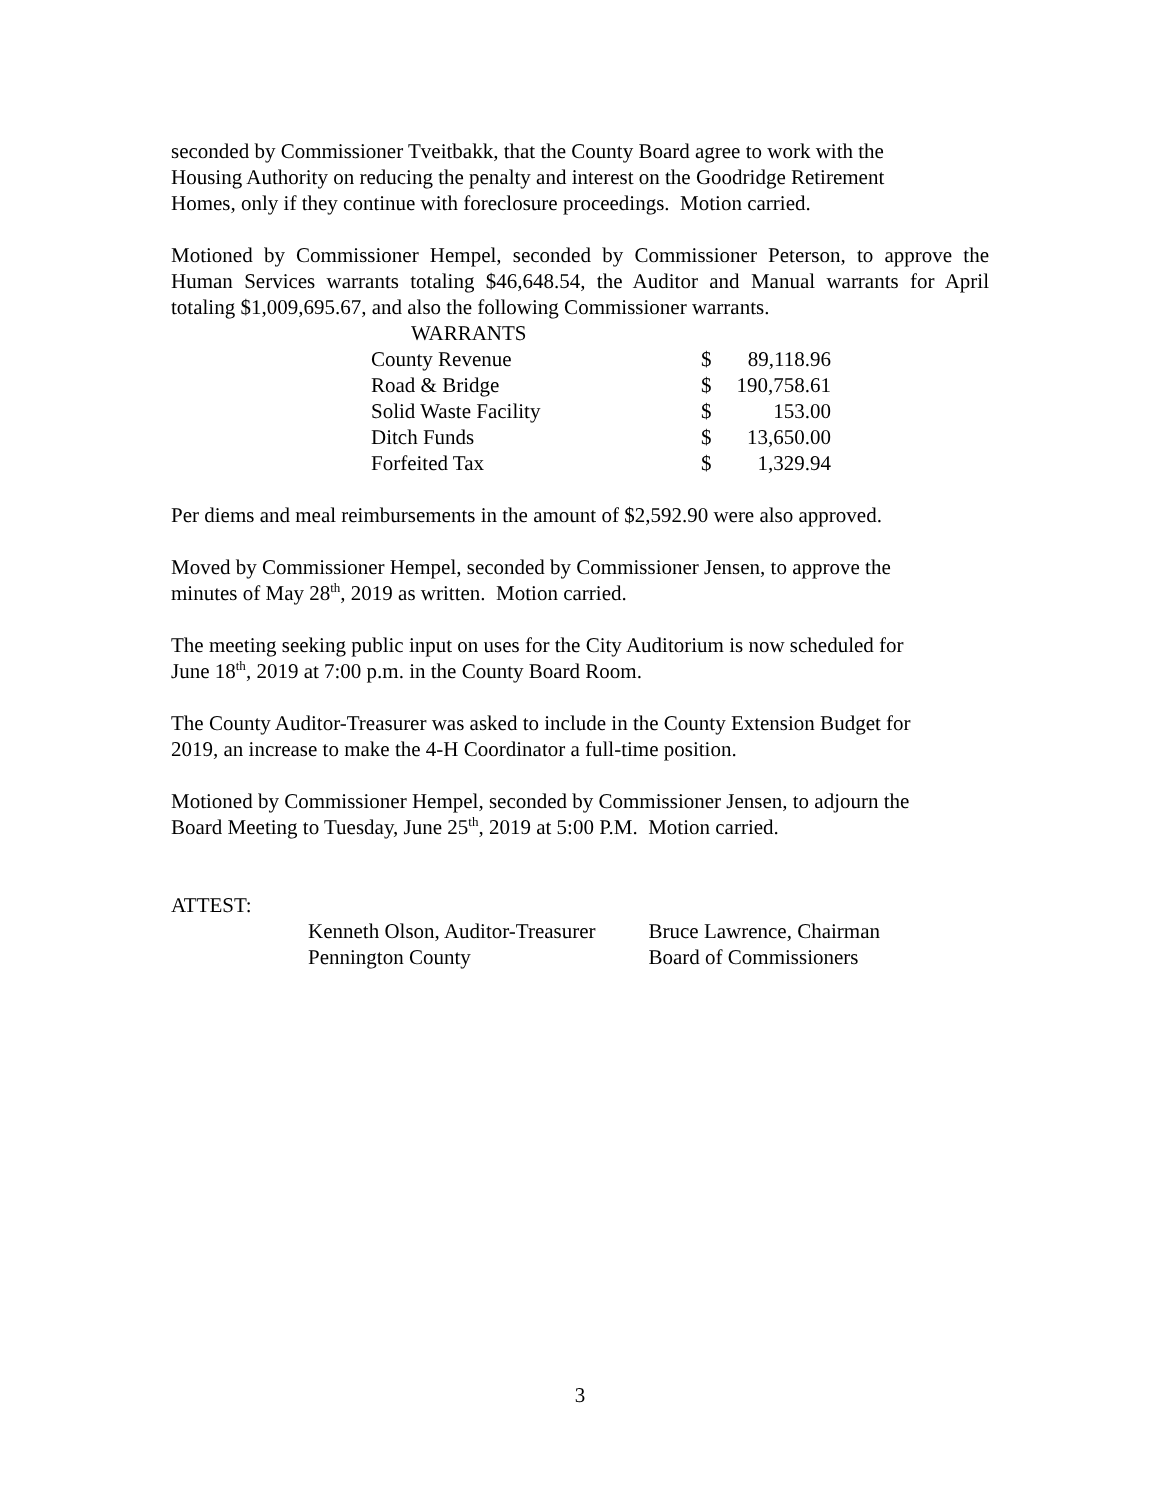seconded by Commissioner Tveitbakk, that the County Board agree to work with the
Housing Authority on reducing the penalty and interest on the Goodridge Retirement
Homes, only if they continue with foreclosure proceedings. Motion carried.
Motioned by Commissioner Hempel, seconded by Commissioner Peterson, to approve the Human Services warrants totaling $46,648.54, the Auditor and Manual warrants for April totaling $1,009,695.67, and also the following Commissioner warrants.
| WARRANTS | | |
| County Revenue | $ | 89,118.96 |
| Road & Bridge | $ | 190,758.61 |
| Solid Waste Facility | $ | 153.00 |
| Ditch Funds | $ | 13,650.00 |
| Forfeited Tax | $ | 1,329.94 |
Per diems and meal reimbursements in the amount of $2,592.90 were also approved.
Moved by Commissioner Hempel, seconded by Commissioner Jensen, to approve the
minutes of May 28<sup>th</sup>, 2019 as written. Motion carried.
The meeting seeking public input on uses for the City Auditorium is now scheduled for
June 18<sup>th</sup>, 2019 at 7:00 p.m. in the County Board Room.
The County Auditor-Treasurer was asked to include in the County Extension Budget for
2019, an increase to make the 4-H Coordinator a full-time position.
Motioned by Commissioner Hempel, seconded by Commissioner Jensen, to adjourn the
Board Meeting to Tuesday, June 25<sup>th</sup>, 2019 at 5:00 P.M. Motion carried.
ATTEST:
Kenneth Olson, Auditor-Treasurer
Pennington County
Bruce Lawrence, Chairman
Board of Commissioners
3